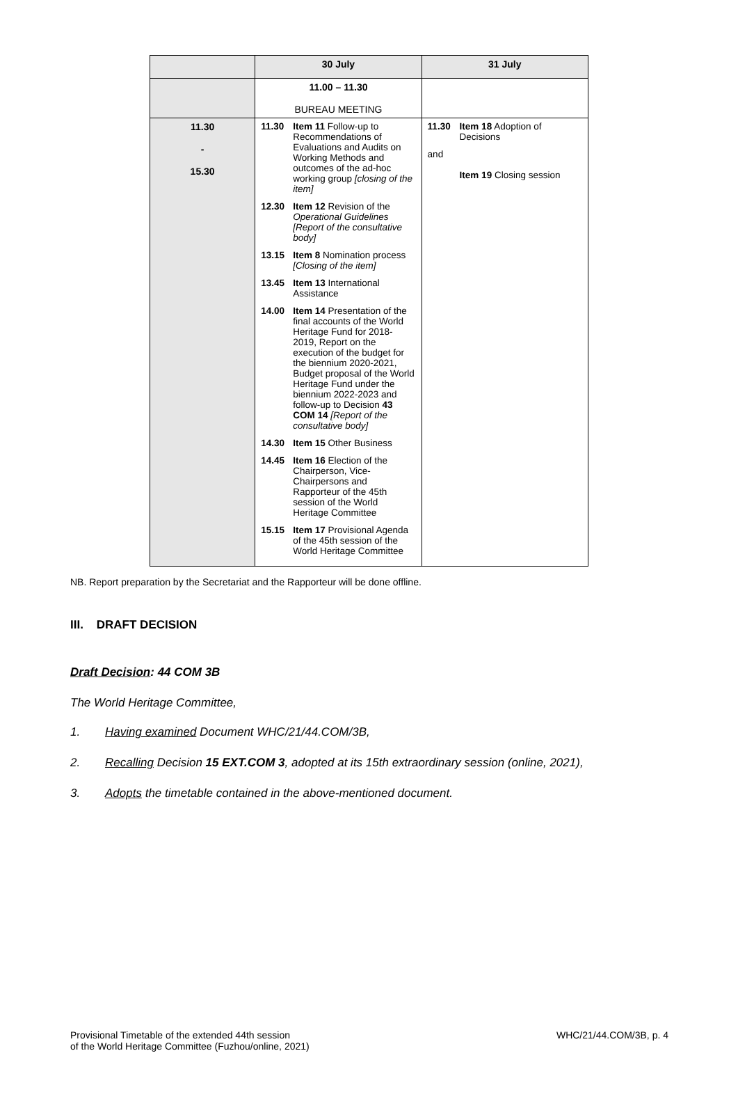| | 30 July | 31 July |
| --- | --- | --- |
| | 11.00 – 11.30 BUREAU MEETING | |
| 11.30 - 15.30 | 11.30 Item 11 Follow-up to Recommendations of Evaluations and Audits on Working Methods and outcomes of the ad-hoc working group [closing of the item] 12.30 Item 12 Revision of the Operational Guidelines [Report of the consultative body] 13.15 Item 8 Nomination process [Closing of the item] 13.45 Item 13 International Assistance 14.00 Item 14 Presentation of the final accounts of the World Heritage Fund for 2018-2019, Report on the execution of the budget for the biennium 2020-2021, Budget proposal of the World Heritage Fund under the biennium 2022-2023 and follow-up to Decision 43 COM 14 [Report of the consultative body] 14.30 Item 15 Other Business 14.45 Item 16 Election of the Chairperson, Vice-Chairpersons and Rapporteur of the 45th session of the World Heritage Committee 15.15 Item 17 Provisional Agenda of the 45th session of the World Heritage Committee | 11.30 Item 18 Adoption of Decisions and Item 19 Closing session |
NB. Report preparation by the Secretariat and the Rapporteur will be done offline.
III. DRAFT DECISION
Draft Decision: 44 COM 3B
The World Heritage Committee,
1. Having examined Document WHC/21/44.COM/3B,
2. Recalling Decision 15 EXT.COM 3, adopted at its 15th extraordinary session (online, 2021),
3. Adopts the timetable contained in the above-mentioned document.
Provisional Timetable of the extended 44th session
of the World Heritage Committee (Fuzhou/online, 2021) WHC/21/44.COM/3B, p. 4